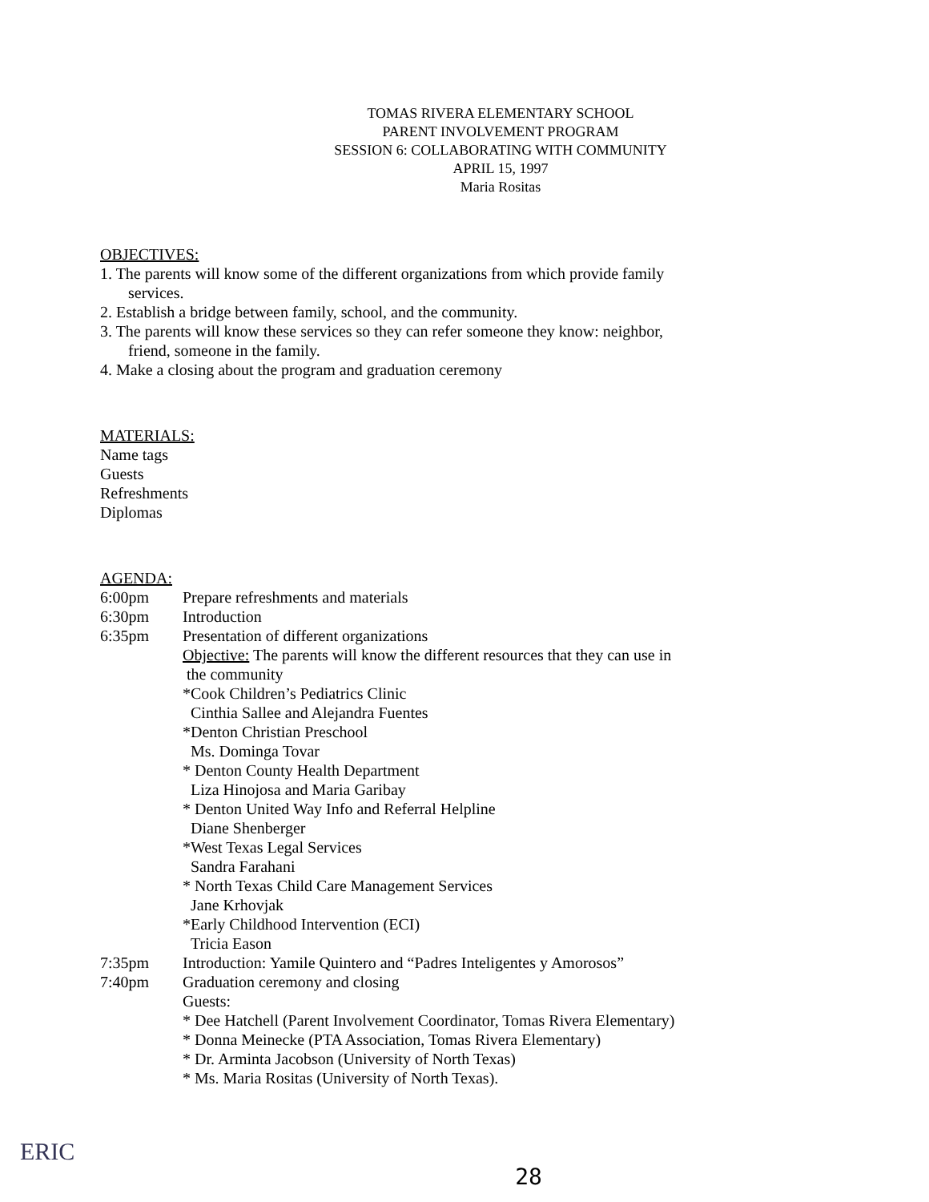TOMAS RIVERA ELEMENTARY SCHOOL
PARENT INVOLVEMENT PROGRAM
SESSION 6: COLLABORATING WITH COMMUNITY
APRIL 15, 1997
Maria Rositas
OBJECTIVES:
1. The parents will know some of the different organizations from which provide family
services.
2. Establish a bridge between family, school, and the community.
3. The parents will know these services so they can refer someone they know: neighbor,
friend, someone in the family.
4. Make a closing about the program and graduation ceremony
MATERIALS:
Name tags
Guests
Refreshments
Diplomas
AGENDA:
6:00pm Prepare refreshments and materials
6:30pm Introduction
6:35pm Presentation of different organizations
Objective: The parents will know the different resources that they can use in
the community
*Cook Children’s Pediatrics Clinic
Cinthia Sallee and Alejandra Fuentes
*Denton Christian Preschool
Ms. Dominga Tovar
* Denton County Health Department
Liza Hinojosa and Maria Garibay
* Denton United Way Info and Referral Helpline
Diane Shenberger
*West Texas Legal Services
Sandra Farahani
* North Texas Child Care Management Services
Jane Krhovjak
*Early Childhood Intervention (ECI)
Tricia Eason
7:35pm Introduction: Yamile Quintero and “Padres Inteligentes y Amorosos”
7:40pm Graduation ceremony and closing
Guests:
* Dee Hatchell (Parent Involvement Coordinator, Tomas Rivera Elementary)
* Donna Meinecke (PTA Association, Tomas Rivera Elementary)
* Dr. Arminta Jacobson (University of North Texas)
* Ms. Maria Rositas (University of North Texas).
28
ERIC